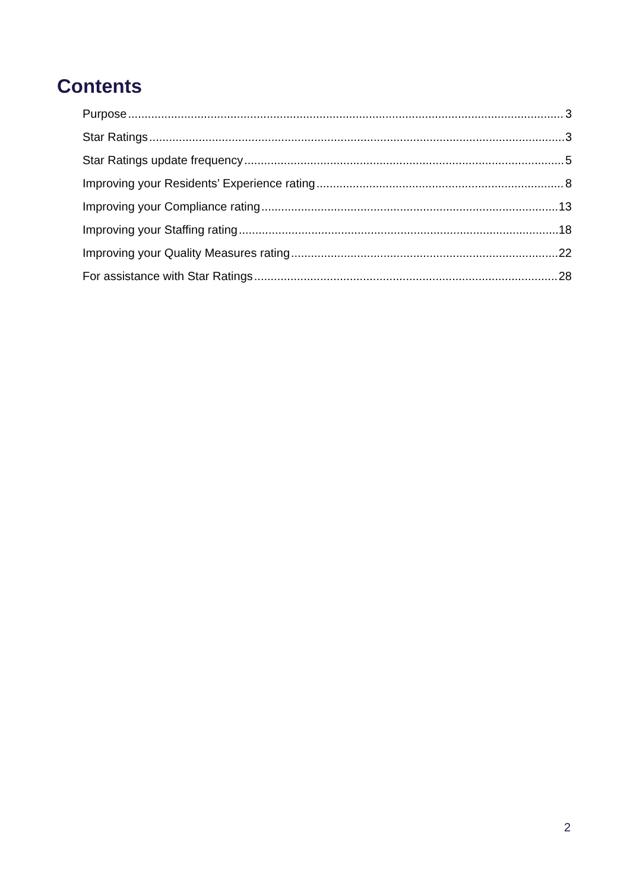Contents
Purpose 3
Star Ratings 3
Star Ratings update frequency 5
Improving your Residents’ Experience rating 8
Improving your Compliance rating 13
Improving your Staffing rating 18
Improving your Quality Measures rating 22
For assistance with Star Ratings 28
2